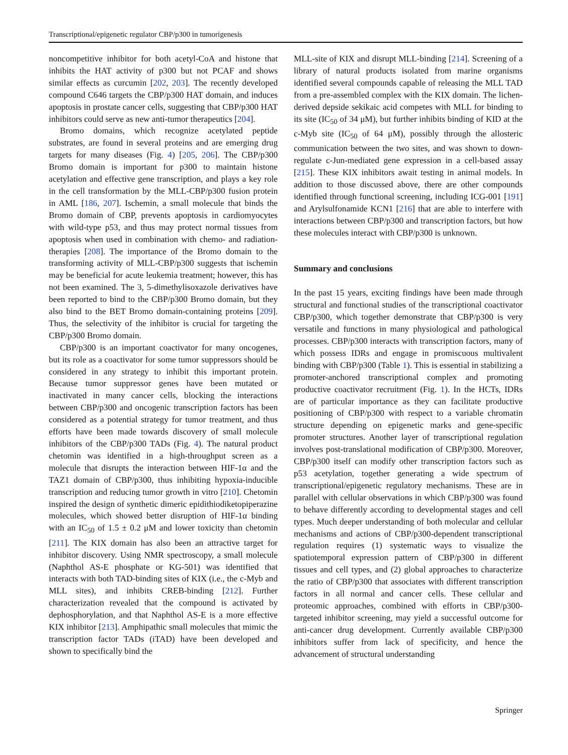Transcriptional/epigenetic regulator CBP/p300 in tumorigenesis
noncompetitive inhibitor for both acetyl-CoA and histone that inhibits the HAT activity of p300 but not PCAF and shows similar effects as curcumin [202, 203]. The recently developed compound C646 targets the CBP/p300 HAT domain, and induces apoptosis in prostate cancer cells, suggesting that CBP/p300 HAT inhibitors could serve as new anti-tumor therapeutics [204].
Bromo domains, which recognize acetylated peptide substrates, are found in several proteins and are emerging drug targets for many diseases (Fig. 4) [205, 206]. The CBP/p300 Bromo domain is important for p300 to maintain histone acetylation and effective gene transcription, and plays a key role in the cell transformation by the MLL-CBP/p300 fusion protein in AML [186, 207]. Ischemin, a small molecule that binds the Bromo domain of CBP, prevents apoptosis in cardiomyocytes with wild-type p53, and thus may protect normal tissues from apoptosis when used in combination with chemo- and radiation-therapies [208]. The importance of the Bromo domain to the transforming activity of MLL-CBP/p300 suggests that ischemin may be beneficial for acute leukemia treatment; however, this has not been examined. The 3, 5-dimethylisoxazole derivatives have been reported to bind to the CBP/p300 Bromo domain, but they also bind to the BET Bromo domain-containing proteins [209]. Thus, the selectivity of the inhibitor is crucial for targeting the CBP/p300 Bromo domain.
CBP/p300 is an important coactivator for many oncogenes, but its role as a coactivator for some tumor suppressors should be considered in any strategy to inhibit this important protein. Because tumor suppressor genes have been mutated or inactivated in many cancer cells, blocking the interactions between CBP/p300 and oncogenic transcription factors has been considered as a potential strategy for tumor treatment, and thus efforts have been made towards discovery of small molecule inhibitors of the CBP/p300 TADs (Fig. 4). The natural product chetomin was identified in a high-throughput screen as a molecule that disrupts the interaction between HIF-1α and the TAZ1 domain of CBP/p300, thus inhibiting hypoxia-inducible transcription and reducing tumor growth in vitro [210]. Chetomin inspired the design of synthetic dimeric epidithiodiketopiperazine molecules, which showed better disruption of HIF-1α binding with an IC<sub>50</sub> of 1.5 ± 0.2 μM and lower toxicity than chetomin [211]. The KIX domain has also been an attractive target for inhibitor discovery. Using NMR spectroscopy, a small molecule (Naphthol AS-E phosphate or KG-501) was identified that interacts with both TAD-binding sites of KIX (i.e., the c-Myb and MLL sites), and inhibits CREB-binding [212]. Further characterization revealed that the compound is activated by dephosphorylation, and that Naphthol AS-E is a more effective KIX inhibitor [213]. Amphipathic small molecules that mimic the transcription factor TADs (iTAD) have been developed and shown to specifically bind the
MLL-site of KIX and disrupt MLL-binding [214]. Screening of a library of natural products isolated from marine organisms identified several compounds capable of releasing the MLL TAD from a pre-assembled complex with the KIX domain. The lichen-derived depside sekikaic acid competes with MLL for binding to its site (IC<sub>50</sub> of 34 μM), but further inhibits binding of KID at the c-Myb site (IC<sub>50</sub> of 64 μM), possibly through the allosteric communication between the two sites, and was shown to down-regulate c-Jun-mediated gene expression in a cell-based assay [215]. These KIX inhibitors await testing in animal models. In addition to those discussed above, there are other compounds identified through functional screening, including ICG-001 [191] and Arylsulfonamide KCN1 [216] that are able to interfere with interactions between CBP/p300 and transcription factors, but how these molecules interact with CBP/p300 is unknown.
Summary and conclusions
In the past 15 years, exciting findings have been made through structural and functional studies of the transcriptional coactivator CBP/p300, which together demonstrate that CBP/p300 is very versatile and functions in many physiological and pathological processes. CBP/p300 interacts with transcription factors, many of which possess IDRs and engage in promiscuous multivalent binding with CBP/p300 (Table 1). This is essential in stabilizing a promoter-anchored transcriptional complex and promoting productive coactivator recruitment (Fig. 1). In the HCTs, IDRs are of particular importance as they can facilitate productive positioning of CBP/p300 with respect to a variable chromatin structure depending on epigenetic marks and gene-specific promoter structures. Another layer of transcriptional regulation involves post-translational modification of CBP/p300. Moreover, CBP/p300 itself can modify other transcription factors such as p53 acetylation, together generating a wide spectrum of transcriptional/epigenetic regulatory mechanisms. These are in parallel with cellular observations in which CBP/p300 was found to behave differently according to developmental stages and cell types. Much deeper understanding of both molecular and cellular mechanisms and actions of CBP/p300-dependent transcriptional regulation requires (1) systematic ways to visualize the spatiotemporal expression pattern of CBP/p300 in different tissues and cell types, and (2) global approaches to characterize the ratio of CBP/p300 that associates with different transcription factors in all normal and cancer cells. These cellular and proteomic approaches, combined with efforts in CBP/p300-targeted inhibitor screening, may yield a successful outcome for anti-cancer drug development. Currently available CBP/p300 inhibitors suffer from lack of specificity, and hence the advancement of structural understanding
Springer